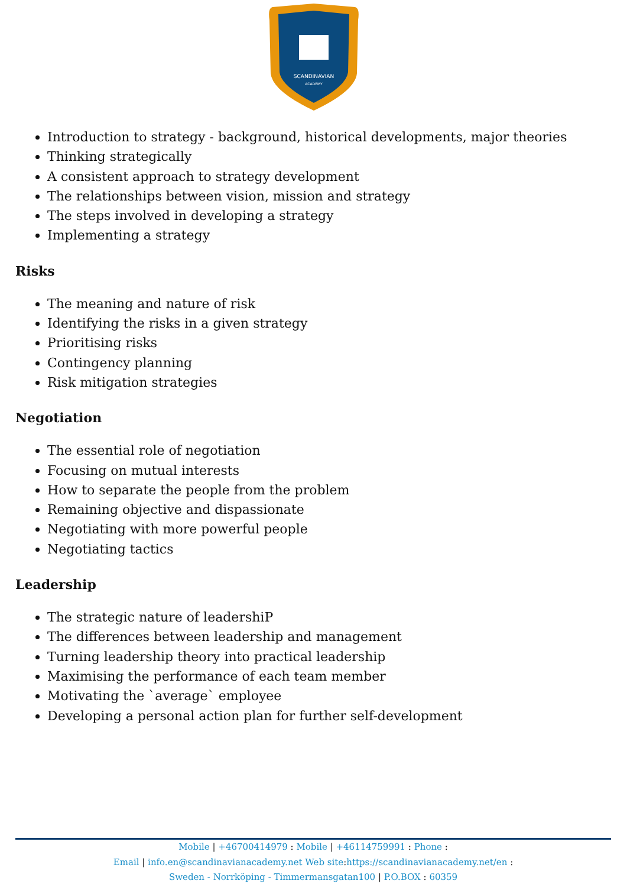SCANDINAVIAN
ACADEMY
Introduction to strategy - background, historical developments, major theories
Thinking strategically
A consistent approach to strategy development
The relationships between vision, mission and strategy
The steps involved in developing a strategy
Implementing a strategy
Risks
The meaning and nature of risk
Identifying the risks in a given strategy
Prioritising risks
Contingency planning
Risk mitigation strategies
Negotiation
The essential role of negotiation
Focusing on mutual interests
How to separate the people from the problem
Remaining objective and dispassionate
Negotiating with more powerful people
Negotiating tactics
Leadership
The strategic nature of leadershiP
The differences between leadership and management
Turning leadership theory into practical leadership
Maximising the performance of each team member
Motivating the `average` employee
Developing a personal action plan for further self-development
Mobile | +46700414979 : Mobile | +46114759991 : Phone :
Email | info.en@scandinavianacademy.net Web site: https://scandinavianacademy.net/en :
Sweden - Norrköping - Timmermansgatan100 | P.O.BOX : 60359